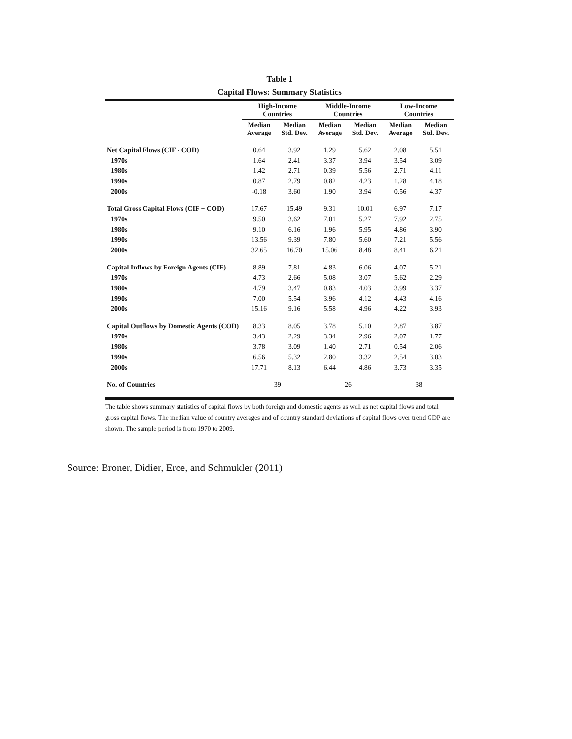Table 1
Capital Flows: Summary Statistics
| | High-Income Countries | | Middle-Income Countries | | Low-Income Countries | |
| --- | --- | --- | --- | --- | --- | --- |
| | Median Average | Median Std. Dev. | Median Average | Median Std. Dev. | Median Average | Median Std. Dev. |
| Net Capital Flows (CIF - COD) | 0.64 | 3.92 | 1.29 | 5.62 | 2.08 | 5.51 |
| 1970s | 1.64 | 2.41 | 3.37 | 3.94 | 3.54 | 3.09 |
| 1980s | 1.42 | 2.71 | 0.39 | 5.56 | 2.71 | 4.11 |
| 1990s | 0.87 | 2.79 | 0.82 | 4.23 | 1.28 | 4.18 |
| 2000s | -0.18 | 3.60 | 1.90 | 3.94 | 0.56 | 4.37 |
| Total Gross Capital Flows (CIF + COD) | 17.67 | 15.49 | 9.31 | 10.01 | 6.97 | 7.17 |
| 1970s | 9.50 | 3.62 | 7.01 | 5.27 | 7.92 | 2.75 |
| 1980s | 9.10 | 6.16 | 1.96 | 5.95 | 4.86 | 3.90 |
| 1990s | 13.56 | 9.39 | 7.80 | 5.60 | 7.21 | 5.56 |
| 2000s | 32.65 | 16.70 | 15.06 | 8.48 | 8.41 | 6.21 |
| Capital Inflows by Foreign Agents (CIF) | 8.89 | 7.81 | 4.83 | 6.06 | 4.07 | 5.21 |
| 1970s | 4.73 | 2.66 | 5.08 | 3.07 | 5.62 | 2.29 |
| 1980s | 4.79 | 3.47 | 0.83 | 4.03 | 3.99 | 3.37 |
| 1990s | 7.00 | 5.54 | 3.96 | 4.12 | 4.43 | 4.16 |
| 2000s | 15.16 | 9.16 | 5.58 | 4.96 | 4.22 | 3.93 |
| Capital Outflows by Domestic Agents (COD) | 8.33 | 8.05 | 3.78 | 5.10 | 2.87 | 3.87 |
| 1970s | 3.43 | 2.29 | 3.34 | 2.96 | 2.07 | 1.77 |
| 1980s | 3.78 | 3.09 | 1.40 | 2.71 | 0.54 | 2.06 |
| 1990s | 6.56 | 5.32 | 2.80 | 3.32 | 2.54 | 3.03 |
| 2000s | 17.71 | 8.13 | 6.44 | 4.86 | 3.73 | 3.35 |
| No. of Countries | 39 | | 26 | | 38 | |
The table shows summary statistics of capital flows by both foreign and domestic agents as well as net capital flows and total gross capital flows. The median value of country averages and of country standard deviations of capital flows over trend GDP are shown. The sample period is from 1970 to 2009.
Source: Broner, Didier, Erce, and Schmukler (2011)